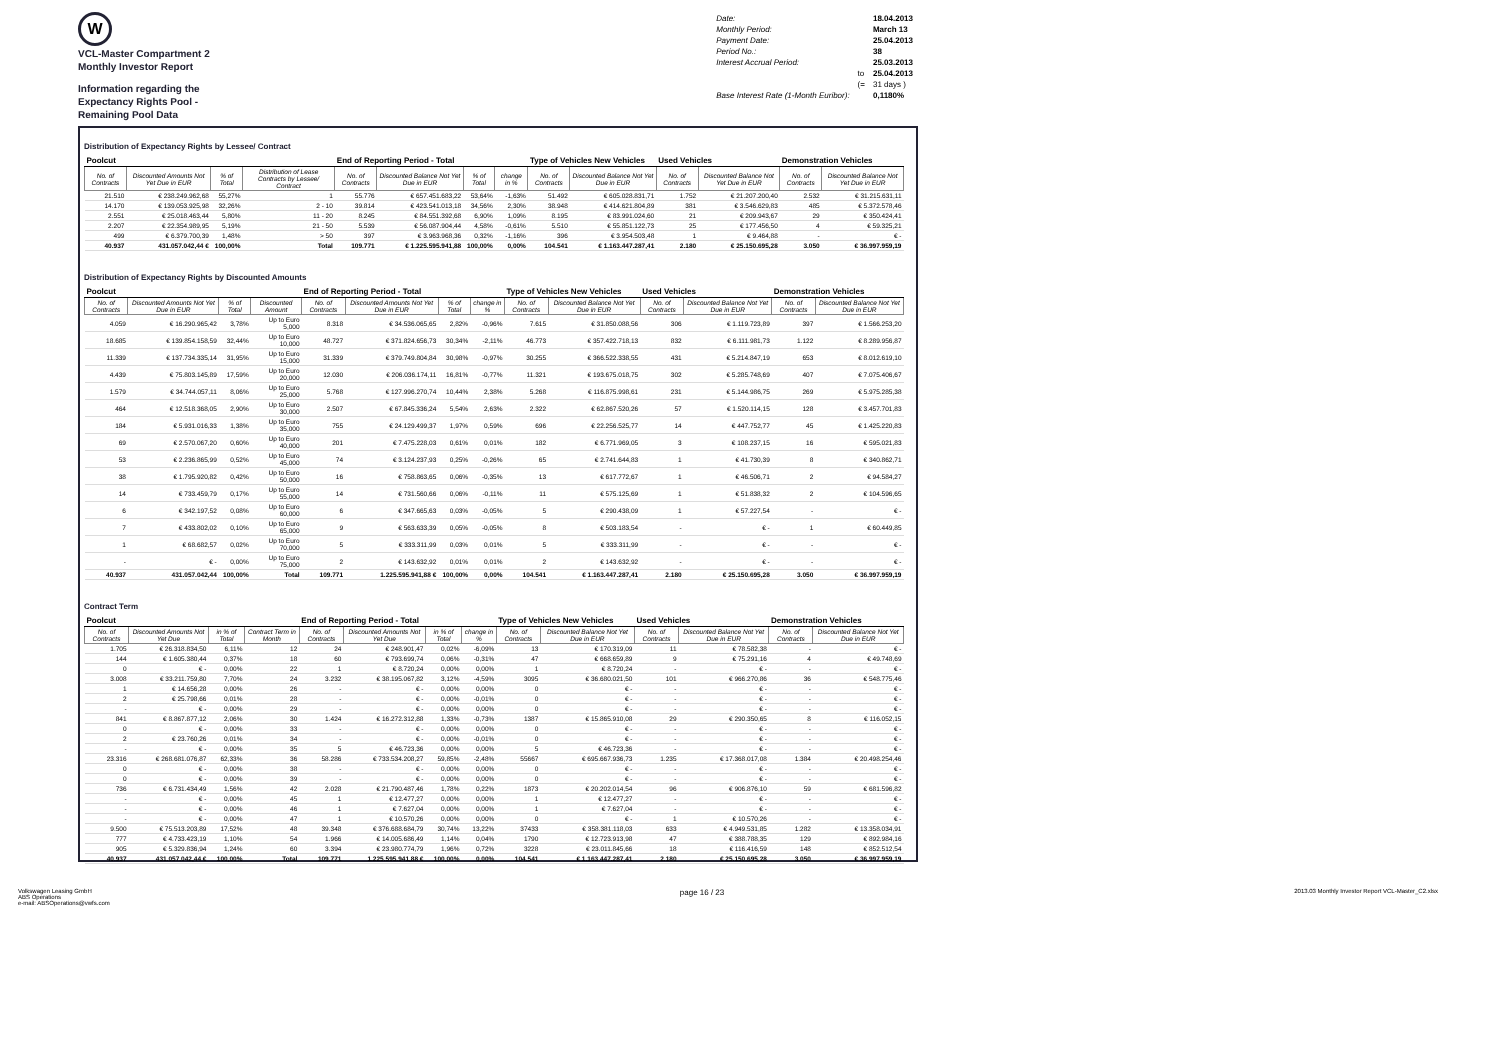W
VCL-Master Compartment 2
Monthly Investor Report
Information regarding the
Expectancy Rights Pool -
Remaining Pool Data
| Date: | | 18.04.2013 |
| Monthly Period: | | March 13 |
| Payment Date: | | 25.04.2013 |
| Period No.: | | 38 |
| Interest Accrual Period: | | 25.03.2013 |
| | to | 25.04.2013 |
| | (= | 31 days ) |
| Base Interest Rate (1-Month Euribor): | | 0,1180% |
Distribution of Expectancy Rights by Lessee/ Contract
| Poolcut | | | | End of Reporting Period - Total | | | | Type of Vehicles New Vehicles | | Used Vehicles | | Demonstration Vehicles | |
| --- | --- | --- | --- | --- | --- | --- | --- | --- | --- | --- | --- | --- | --- |
| No. of Contracts | Discounted Amounts Not Yet Due in EUR | % of Total | Distribution of Lease Contracts by Lessee/ Contract | No. of Contracts | Discounted Balance Not Yet Due in EUR | % of Total | change in % | No. of Contracts | Discounted Balance Not Yet Due in EUR | No. of Contracts | Discounted Balance Not Yet Due in EUR | No. of Contracts | Discounted Balance Not Yet Due in EUR |
| 21.510 | € 238.249.962,68 | 55,27% | 1 | 55.776 | € 657.451.683,22 | 53,64% | -1,63% | 51.492 | € 605.028.831,71 | 1.752 | € 21.207.200,40 | 2.532 | € 31.215.631,11 |
| 14.170 | € 139.053.925,98 | 32,26% | 2 - 10 | 39.814 | € 423.541.013,18 | 34,56% | 2,30% | 38.948 | € 414.621.804,89 | 381 | € 3.546.629,83 | 485 | € 5.372.578,46 |
| 2.551 | € 25.018.463,44 | 5,80% | 11 - 20 | 8.245 | € 84.551.392,68 | 6,90% | 1,09% | 8.195 | € 83.991.024,60 | 21 | € 209.943,67 | 29 | € 350.424,41 |
| 2.207 | € 22.354.989,95 | 5,19% | 21 - 50 | 5.539 | € 56.087.904,44 | 4,58% | -0,61% | 5.510 | € 55.851.122,73 | 25 | € 177.456,50 | 4 | € 59.325,21 |
| 499 | € 6.379.700,39 | 1,48% | > 50 | 397 | € 3.963.968,36 | 0,32% | -1,16% | 396 | € 3.954.503,48 | 1 | € 9.464,88 | - | € - |
| 40.937 | 431.057.042,44 € | 100,00% | Total | 109.771 | € 1.225.595.941,88 | 100,00% | 0,00% | 104.541 | € 1.163.447.287,41 | 2.180 | € 25.150.695,28 | 3.050 | € 36.997.959,19 |
Distribution of Expectancy Rights by Discounted Amounts
| Poolcut | | | | End of Reporting Period - Total | | | | Type of Vehicles New Vehicles | | Used Vehicles | | Demonstration Vehicles | |
| --- | --- | --- | --- | --- | --- | --- | --- | --- | --- | --- | --- | --- | --- |
| No. of Contracts | Discounted Amounts Not Yet Due in EUR | % of Total | Discounted Amount | No. of Contracts | Discounted Amounts Not Yet Due in EUR | % of Total | change in % | No. of Contracts | Discounted Balance Not Yet Due in EUR | No. of Contracts | Discounted Balance Not Yet Due in EUR | No. of Contracts | Discounted Balance Not Yet Due in EUR |
| 4.059 | € 16.290.965,42 | 3,78% | Up to Euro 5,000 | 8.318 | € 34.536.065,65 | 2,82% | -0,96% | 7.615 | € 31.850.088,56 | 306 | € 1.119.723,89 | 397 | € 1.566.253,20 |
| 18.685 | € 139.854.158,59 | 32,44% | Up to Euro 10,000 | 48.727 | € 371.824.656,73 | 30,34% | -2,11% | 46.773 | € 357.422.718,13 | 832 | € 6.111.981,73 | 1.122 | € 8.289.956,87 |
| 11.339 | € 137.734.335,14 | 31,95% | Up to Euro 15,000 | 31.339 | € 379.749.804,84 | 30,98% | -0,97% | 30.255 | € 366.522.338,55 | 431 | € 5.214.847,19 | 653 | € 8.012.619,10 |
| 4.439 | € 75.803.145,89 | 17,59% | Up to Euro 20,000 | 12.030 | € 206.036.174,11 | 16,81% | -0,77% | 11.321 | € 193.675.018,75 | 302 | € 5.285.748,69 | 407 | € 7.075.406,67 |
| 1.579 | € 34.744.057,11 | 8,06% | Up to Euro 25,000 | 5.768 | € 127.996.270,74 | 10,44% | 2,38% | 5.268 | € 116.875.998,61 | 231 | € 5.144.986,75 | 269 | € 5.975.285,38 |
| 464 | € 12.518.368,05 | 2,90% | Up to Euro 30,000 | 2.507 | € 67.845.336,24 | 5,54% | 2,63% | 2.322 | € 62.867.520,26 | 57 | € 1.520.114,15 | 128 | € 3.457.701,83 |
| 184 | € 5.931.016,33 | 1,38% | Up to Euro 35,000 | 755 | € 24.129.499,37 | 1,97% | 0,59% | 696 | € 22.256.525,77 | 14 | € 447.752,77 | 45 | € 1.425.220,83 |
| 69 | € 2.570.067,20 | 0,60% | Up to Euro 40,000 | 201 | € 7.475.228,03 | 0,61% | 0,01% | 182 | € 6.771.969,05 | 3 | € 108.237,15 | 16 | € 595.021,83 |
| 53 | € 2.236.865,99 | 0,52% | Up to Euro 45,000 | 74 | € 3.124.237,93 | 0,25% | -0,26% | 65 | € 2.741.644,83 | 1 | € 41.730,39 | 8 | € 340.862,71 |
| 38 | € 1.795.920,82 | 0,42% | Up to Euro 50,000 | 16 | € 758.863,65 | 0,06% | -0,35% | 13 | € 617.772,67 | 1 | € 46.506,71 | 2 | € 94.584,27 |
| 14 | € 733.459,79 | 0,17% | Up to Euro 55,000 | 14 | € 731.560,66 | 0,06% | -0,11% | 11 | € 575.125,69 | 1 | € 51.838,32 | 2 | € 104.596,65 |
| 6 | € 342.197,52 | 0,08% | Up to Euro 60,000 | 6 | € 347.665,63 | 0,03% | -0,05% | 5 | € 290.438,09 | 1 | € 57.227,54 | - | € - |
| 7 | € 433.802,02 | 0,10% | Up to Euro 65,000 | 9 | € 563.633,39 | 0,05% | -0,05% | 8 | € 503.183,54 | - | € - | 1 | € 60.449,85 |
| 1 | € 68.682,57 | 0,02% | Up to Euro 70,000 | 5 | € 333.311,99 | 0,03% | 0,01% | 5 | € 333.311,99 | - | € - | - | € - |
| - | € - | 0,00% | Up to Euro 75,000 | 2 | € 143.632,92 | 0,01% | 0,01% | 2 | € 143.632,92 | - | € - | - | € - |
| 40.937 | 431.057.042,44 | 100,00% | Total | 109.771 | 1.225.595.941,88 € | 100,00% | 0,00% | 104.541 | € 1.163.447.287,41 | 2.180 | € 25.150.695,28 | 3.050 | € 36.997.959,19 |
Contract Term
| Poolcut | | | | End of Reporting Period - Total | | | | Type of Vehicles New Vehicles | | Used Vehicles | | Demonstration Vehicles | |
| --- | --- | --- | --- | --- | --- | --- | --- | --- | --- | --- | --- | --- | --- |
| No. of Contracts | Discounted Amounts Not Yet Due | in % of Total | Contract Term in Month | No. of Contracts | Discounted Amounts Not Yet Due | in % of Total | change in % | No. of Contracts | Discounted Balance Not Yet Due in EUR | No. of Contracts | Discounted Balance Not Yet Due in EUR | No. of Contracts | Discounted Balance Not Yet Due in EUR |
| 1.705 | € 26.318.834,50 | 6,11% | 12 | 24 | € 248.901,47 | 0,02% | -6,09% | 13 | € 170.319,09 | 11 | € 78.582,38 | - | € - |
| 144 | € 1.605.380,44 | 0,37% | 18 | 60 | € 793.699,74 | 0,06% | -0,31% | 47 | € 668.659,89 | 9 | € 75.291,16 | 4 | € 49.748,69 |
| 0 | € - | 0,00% | 22 | 1 | € 8.720,24 | 0,00% | 0,00% | 1 | € 8.720,24 | - | € - | - | € - |
| 3.008 | € 33.211.759,80 | 7,70% | 24 | 3.232 | € 38.195.067,82 | 3,12% | -4,59% | 3095 | € 36.680.021,50 | 101 | € 966.270,86 | 36 | € 548.775,46 |
| 1 | € 14.656,28 | 0,00% | 26 | - | € - | 0,00% | 0,00% | 0 | € - | - | € - | - | € - |
| 2 | € 25.798,66 | 0,01% | 28 | - | € - | 0,00% | -0,01% | 0 | € - | - | € - | - | € - |
| - | € - | 0,00% | 29 | - | € - | 0,00% | 0,00% | 0 | € - | - | € - | - | € - |
| 841 | € 8.867.877,12 | 2,06% | 30 | 1.424 | € 16.272.312,88 | 1,33% | -0,73% | 1387 | € 15.865.910,08 | 29 | € 290.350,65 | 8 | € 116.052,15 |
| 0 | € - | 0,00% | 33 | - | € - | 0,00% | 0,00% | 0 | € - | - | € - | - | € - |
| 2 | € 23.760,26 | 0,01% | 34 | - | € - | 0,00% | -0,01% | 0 | € - | - | € - | - | € - |
| - | € - | 0,00% | 35 | 5 | € 46.723,36 | 0,00% | 0,00% | 5 | € 46.723,36 | - | € - | - | € - |
| 23.316 | € 268.681.076,87 | 62,33% | 36 | 58.286 | € 733.534.208,27 | 59,85% | -2,48% | 55667 | € 695.667.936,73 | 1.235 | € 17.368.017,08 | 1.384 | € 20.498.254,46 |
| 0 | € - | 0,00% | 38 | - | € - | 0,00% | 0,00% | 0 | € - | - | € - | - | € - |
| 0 | € - | 0,00% | 39 | - | € - | 0,00% | 0,00% | 0 | € - | - | € - | - | € - |
| 736 | € 6.731.434,49 | 1,56% | 42 | 2.028 | € 21.790.487,46 | 1,78% | 0,22% | 1873 | € 20.202.014,54 | 96 | € 906.876,10 | 59 | € 681.596,82 |
| - | € - | 0,00% | 45 | 1 | € 12.477,27 | 0,00% | 0,00% | 1 | € 12.477,27 | - | € - | - | € - |
| - | € - | 0,00% | 46 | 1 | € 7.627,04 | 0,00% | 0,00% | 1 | € 7.627,04 | - | € - | - | € - |
| - | € - | 0,00% | 47 | 1 | € 10.570,26 | 0,00% | 0,00% | 0 | € - | 1 | € 10.570,26 | - | € - |
| 9.500 | € 75.513.203,89 | 17,52% | 48 | 39.348 | € 376.688.684,79 | 30,74% | 13,22% | 37433 | € 358.381.118,03 | 633 | € 4.949.531,85 | 1.282 | € 13.358.034,91 |
| 777 | € 4.733.423,19 | 1,10% | 54 | 1.966 | € 14.005.686,49 | 1,14% | 0,04% | 1790 | € 12.723.913,98 | 47 | € 388.788,35 | 129 | € 892.984,16 |
| 905 | € 5.329.836,94 | 1,24% | 60 | 3.394 | € 23.980.774,79 | 1,96% | 0,72% | 3228 | € 23.011.845,66 | 18 | € 116.416,59 | 148 | € 852.512,54 |
| 40.937 | 431.057.042,44 € | 100,00% | Total | 109.771 | 1.225.595.941,88 € | 100,00% | 0,00% | 104.541 | € 1.163.447.287,41 | 2.180 | € 25.150.695,28 | 3.050 | € 36.997.959,19 |
Volkswagen Leasing GmbH
ABS Operations
e-mail: ABSOperations@vwfs.com
page 16 / 23
2013.03 Monthly Investor Report VCL-Master_C2.xlsx